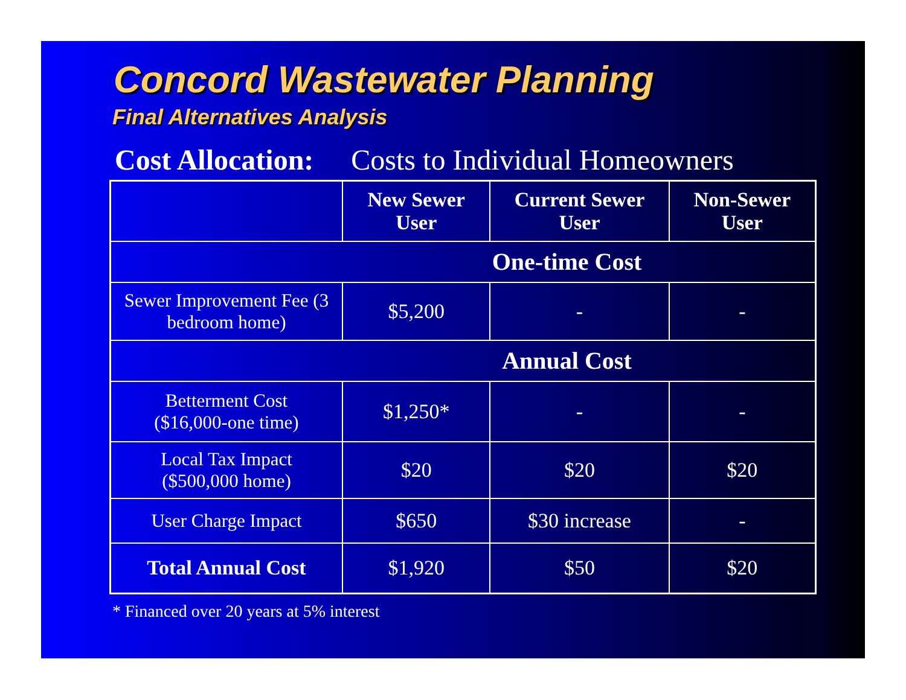Concord Wastewater Planning
Final Alternatives Analysis
Cost Allocation: Costs to Individual Homeowners
| | New Sewer User | Current Sewer User | Non-Sewer User |
| --- | --- | --- | --- |
| One-time Cost | | | |
| Sewer Improvement Fee (3 bedroom home) | $5,200 | - | - |
| Annual Cost | | | |
| Betterment Cost ($16,000-one time) | $1,250* | - | - |
| Local Tax Impact ($500,000 home) | $20 | $20 | $20 |
| User Charge Impact | $650 | $30 increase | - |
| Total Annual Cost | $1,920 | $50 | $20 |
* Financed over 20 years at 5% interest